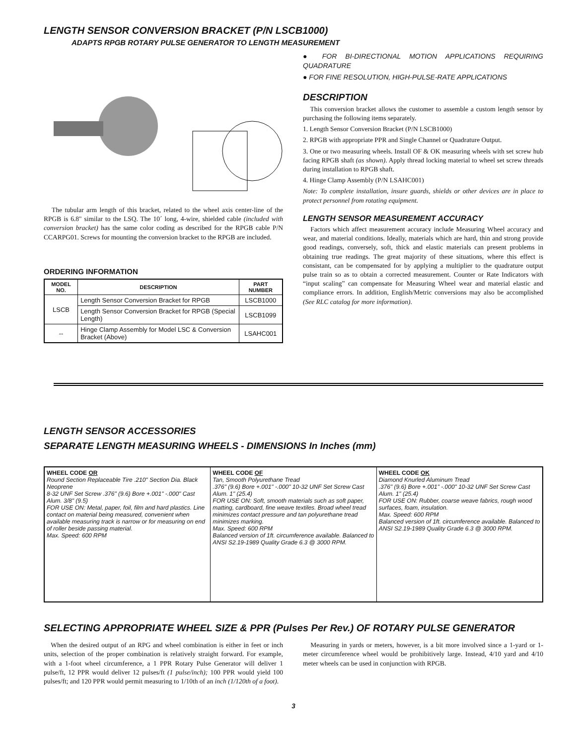LENGTH SENSOR CONVERSION BRACKET (P/N LSCB1000)
ADAPTS RPGB ROTARY PULSE GENERATOR TO LENGTH MEASUREMENT
The tubular arm length of this bracket, related to the wheel axis center-line of the RPGB is 6.8" similar to the LSQ. The 10´ long, 4-wire, shielded cable (included with conversion bracket) has the same color coding as described for the RPGB cable P/N CCARPG01. Screws for mounting the conversion bracket to the RPGB are included.
ORDERING INFORMATION
| MODEL NO. | DESCRIPTION | PART NUMBER |
| --- | --- | --- |
| LSCB | Length Sensor Conversion Bracket for RPGB | LSCB1000 |
| | Length Sensor Conversion Bracket for RPGB (Special Length) | LSCB1099 |
| -- | Hinge Clamp Assembly for Model LSC & Conversion Bracket (Above) | LSAHC001 |
● FOR BI-DIRECTIONAL MOTION APPLICATIONS REQUIRING QUADRATURE
● FOR FINE RESOLUTION, HIGH-PULSE-RATE APPLICATIONS
DESCRIPTION
This conversion bracket allows the customer to assemble a custom length sensor by purchasing the following items separately.
1. Length Sensor Conversion Bracket (P/N LSCB1000)
2. RPGB with appropriate PPR and Single Channel or Quadrature Output.
3. One or two measuring wheels. Install OF & OK measuring wheels with set screw hub facing RPGB shaft (as shown). Apply thread locking material to wheel set screw threads during installation to RPGB shaft.
4. Hinge Clamp Assembly (P/N LSAHC001)
Note: To complete installation, insure guards, shields or other devices are in place to protect personnel from rotating equipment.
LENGTH SENSOR MEASUREMENT ACCURACY
Factors which affect measurement accuracy include Measuring Wheel accuracy and wear, and material conditions. Ideally, materials which are hard, thin and strong provide good readings, conversely, soft, thick and elastic materials can present problems in obtaining true readings. The great majority of these situations, where this effect is consistant, can be compensated for by applying a multiplier to the quadrature output pulse train so as to obtain a corrected measurement. Counter or Rate Indicators with “input scaling” can compensate for Measuring Wheel wear and material elastic and compliance errors. In addition, English/Metric conversions may also be accomplished (See RLC catalog for more information).
LENGTH SENSOR ACCESSORIES
SEPARATE LENGTH MEASURING WHEELS - DIMENSIONS In Inches (mm)
WHEEL CODE OR
Round Section Replaceable Tire .210" Section Dia. Black Neoprene
8-32 UNF Set Screw .376" (9.6) Bore +.001" -.000" Cast Alum. 3/8" (9.5)
FOR USE ON: Metal, paper, foil, film and hard plastics. Line contact on material being measured, convenient when available measuring track is narrow or for measuring on end of roller beside passing material.
Max. Speed: 600 RPM
WHEEL CODE OF
Tan, Smooth Polyurethane Tread
.376" (9.6) Bore +.001" -.000" 10-32 UNF Set Screw Cast Alum. 1" (25.4)
FOR USE ON: Soft, smooth materials such as soft paper, matting, cardboard, fine weave textiles. Broad wheel tread minimizes contact pressure and tan polyurethane tread minimizes marking.
Max. Speed: 600 RPM
Balanced version of 1ft. circumference available. Balanced to ANSI S2.19-1989 Quality Grade 6.3 @ 3000 RPM.
WHEEL CODE OK
Diamond Knurled Aluminum Tread
.376" (9.6) Bore +.001" -.000" 10-32 UNF Set Screw Cast Alum. 1" (25.4)
FOR USE ON: Rubber, coarse weave fabrics, rough wood surfaces, foam, insulation.
Max. Speed: 600 RPM
Balanced version of 1ft. circumference available. Balanced to ANSI S2.19-1989 Quality Grade 6.3 @ 3000 RPM.
SELECTING APPROPRIATE WHEEL SIZE & PPR (Pulses Per Rev.) OF ROTARY PULSE GENERATOR
When the desired output of an RPG and wheel combination is either in feet or inch units, selection of the proper combination is relatively straight forward. For example, with a 1-foot wheel circumference, a 1 PPR Rotary Pulse Generator will deliver 1 pulse/ft, 12 PPR would deliver 12 pulses/ft (1 pulse/inch); 100 PPR would yield 100 pulses/ft; and 120 PPR would permit measuring to 1/10th of an inch (1/120th of a foot).
Measuring in yards or meters, however, is a bit more involved since a 1-yard or 1-meter circumference wheel would be prohibitively large. Instead, 4/10 yard and 4/10 meter wheels can be used in conjunction with RPGB.
3